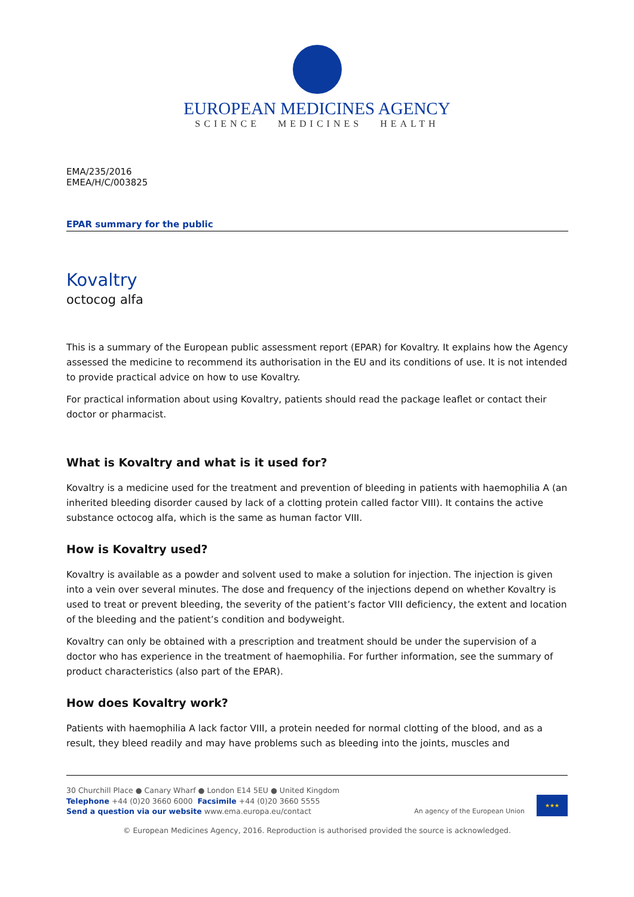EUROPEAN MEDICINES AGENCY
SCIENCE MEDICINES HEALTH
EMA/235/2016
EMEA/H/C/003825
EPAR summary for the public
Kovaltry
octocog alfa
This is a summary of the European public assessment report (EPAR) for Kovaltry. It explains how the Agency assessed the medicine to recommend its authorisation in the EU and its conditions of use. It is not intended to provide practical advice on how to use Kovaltry.
For practical information about using Kovaltry, patients should read the package leaflet or contact their doctor or pharmacist.
What is Kovaltry and what is it used for?
Kovaltry is a medicine used for the treatment and prevention of bleeding in patients with haemophilia A (an inherited bleeding disorder caused by lack of a clotting protein called factor VIII). It contains the active substance octocog alfa, which is the same as human factor VIII.
How is Kovaltry used?
Kovaltry is available as a powder and solvent used to make a solution for injection. The injection is given into a vein over several minutes. The dose and frequency of the injections depend on whether Kovaltry is used to treat or prevent bleeding, the severity of the patient’s factor VIII deficiency, the extent and location of the bleeding and the patient’s condition and bodyweight.
Kovaltry can only be obtained with a prescription and treatment should be under the supervision of a doctor who has experience in the treatment of haemophilia. For further information, see the summary of product characteristics (also part of the EPAR).
How does Kovaltry work?
Patients with haemophilia A lack factor VIII, a protein needed for normal clotting of the blood, and as a result, they bleed readily and may have problems such as bleeding into the joints, muscles and
30 Churchill Place ● Canary Wharf ● London E14 5EU ● United Kingdom
Telephone +44 (0)20 3660 6000 Facsimile +44 (0)20 3660 5555
Send a question via our website www.ema.europa.eu/contact
An agency of the European Union
★★★
© European Medicines Agency, 2016. Reproduction is authorised provided the source is acknowledged.